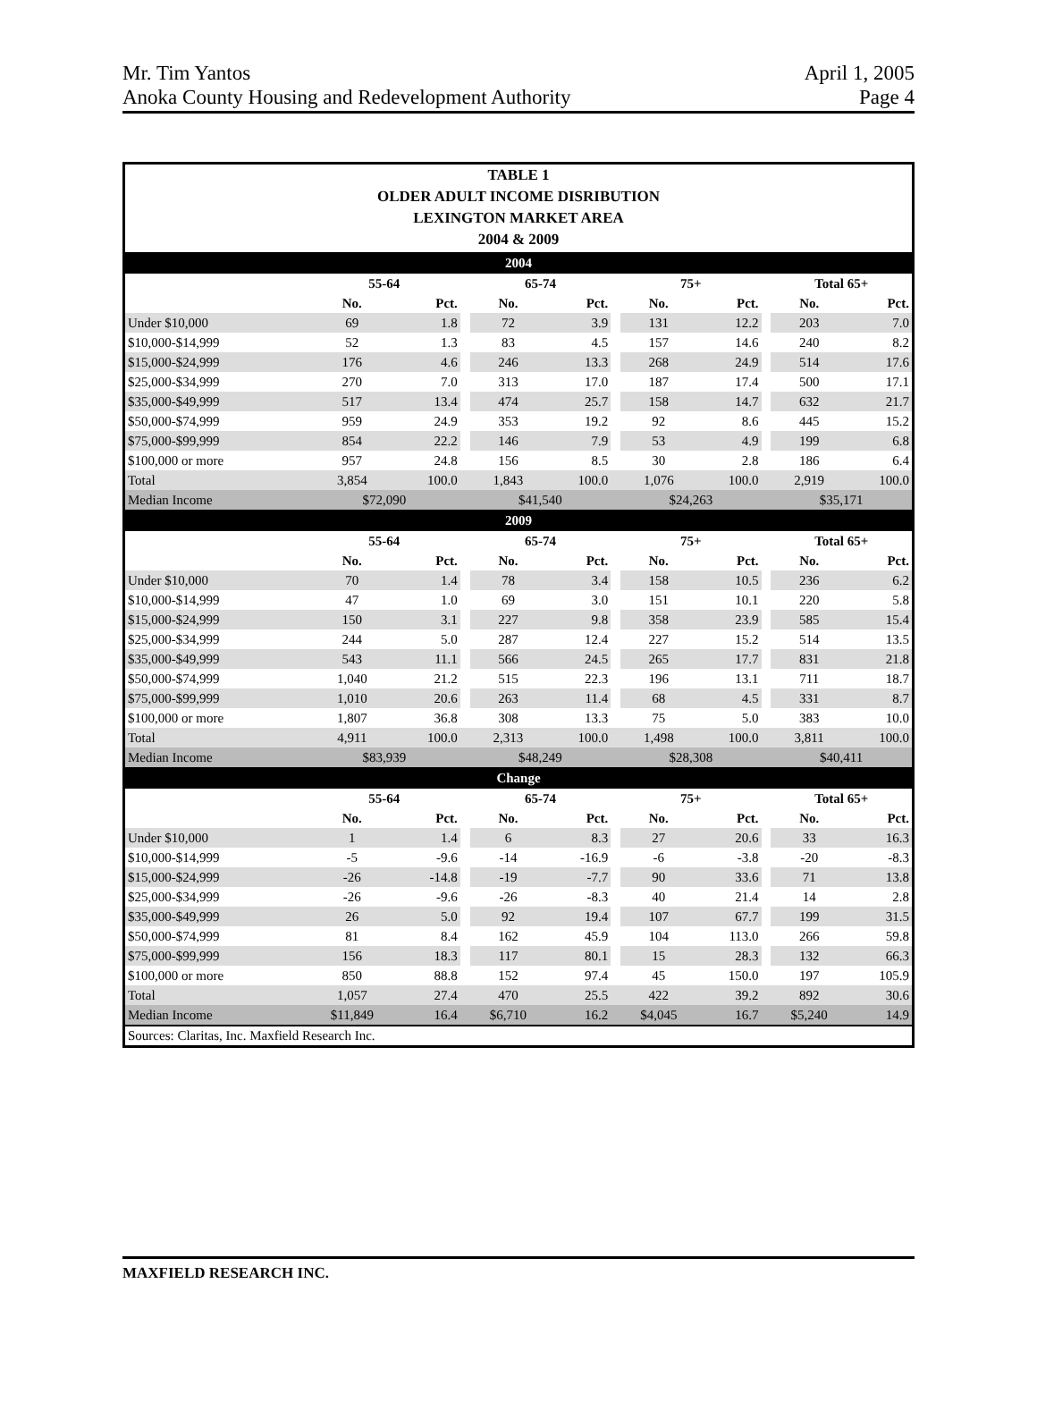Mr. Tim Yantos
Anoka County Housing and Redevelopment Authority
April 1, 2005
Page 4
TABLE 1
OLDER ADULT INCOME DISRIBUTION
LEXINGTON MARKET AREA
2004 & 2009
| 2004 | | | | | | | | | | | |
| | 55-64 | | | 65-74 | | | 75+ | | | Total 65+ | |
| | No. | Pct. | | No. | Pct. | | No. | Pct. | | No. | Pct. |
| Under $10,000 | 69 | 1.8 | | 72 | 3.9 | | 131 | 12.2 | | 203 | 7.0 |
| $10,000-$14,999 | 52 | 1.3 | | 83 | 4.5 | | 157 | 14.6 | | 240 | 8.2 |
| $15,000-$24,999 | 176 | 4.6 | | 246 | 13.3 | | 268 | 24.9 | | 514 | 17.6 |
| $25,000-$34,999 | 270 | 7.0 | | 313 | 17.0 | | 187 | 17.4 | | 500 | 17.1 |
| $35,000-$49,999 | 517 | 13.4 | | 474 | 25.7 | | 158 | 14.7 | | 632 | 21.7 |
| $50,000-$74,999 | 959 | 24.9 | | 353 | 19.2 | | 92 | 8.6 | | 445 | 15.2 |
| $75,000-$99,999 | 854 | 22.2 | | 146 | 7.9 | | 53 | 4.9 | | 199 | 6.8 |
| $100,000 or more | 957 | 24.8 | | 156 | 8.5 | | 30 | 2.8 | | 186 | 6.4 |
| Total | 3,854 | 100.0 | | 1,843 | 100.0 | | 1,076 | 100.0 | | 2,919 | 100.0 |
| Median Income | $72,090 | | | $41,540 | | | $24,263 | | | $35,171 | |
| 2009 | | | | | | | | | | | |
| | 55-64 | | | 65-74 | | | 75+ | | | Total 65+ | |
| | No. | Pct. | | No. | Pct. | | No. | Pct. | | No. | Pct. |
| Under $10,000 | 70 | 1.4 | | 78 | 3.4 | | 158 | 10.5 | | 236 | 6.2 |
| $10,000-$14,999 | 47 | 1.0 | | 69 | 3.0 | | 151 | 10.1 | | 220 | 5.8 |
| $15,000-$24,999 | 150 | 3.1 | | 227 | 9.8 | | 358 | 23.9 | | 585 | 15.4 |
| $25,000-$34,999 | 244 | 5.0 | | 287 | 12.4 | | 227 | 15.2 | | 514 | 13.5 |
| $35,000-$49,999 | 543 | 11.1 | | 566 | 24.5 | | 265 | 17.7 | | 831 | 21.8 |
| $50,000-$74,999 | 1,040 | 21.2 | | 515 | 22.3 | | 196 | 13.1 | | 711 | 18.7 |
| $75,000-$99,999 | 1,010 | 20.6 | | 263 | 11.4 | | 68 | 4.5 | | 331 | 8.7 |
| $100,000 or more | 1,807 | 36.8 | | 308 | 13.3 | | 75 | 5.0 | | 383 | 10.0 |
| Total | 4,911 | 100.0 | | 2,313 | 100.0 | | 1,498 | 100.0 | | 3,811 | 100.0 |
| Median Income | $83,939 | | | $48,249 | | | $28,308 | | | $40,411 | |
| Change | | | | | | | | | | | |
| | 55-64 | | | 65-74 | | | 75+ | | | Total 65+ | |
| | No. | Pct. | | No. | Pct. | | No. | Pct. | | No. | Pct. |
| Under $10,000 | 1 | 1.4 | | 6 | 8.3 | | 27 | 20.6 | | 33 | 16.3 |
| $10,000-$14,999 | -5 | -9.6 | | -14 | -16.9 | | -6 | -3.8 | | -20 | -8.3 |
| $15,000-$24,999 | -26 | -14.8 | | -19 | -7.7 | | 90 | 33.6 | | 71 | 13.8 |
| $25,000-$34,999 | -26 | -9.6 | | -26 | -8.3 | | 40 | 21.4 | | 14 | 2.8 |
| $35,000-$49,999 | 26 | 5.0 | | 92 | 19.4 | | 107 | 67.7 | | 199 | 31.5 |
| $50,000-$74,999 | 81 | 8.4 | | 162 | 45.9 | | 104 | 113.0 | | 266 | 59.8 |
| $75,000-$99,999 | 156 | 18.3 | | 117 | 80.1 | | 15 | 28.3 | | 132 | 66.3 |
| $100,000 or more | 850 | 88.8 | | 152 | 97.4 | | 45 | 150.0 | | 197 | 105.9 |
| Total | 1,057 | 27.4 | | 470 | 25.5 | | 422 | 39.2 | | 892 | 30.6 |
| Median Income | $11,849 | 16.4 | | $6,710 | 16.2 | | $4,045 | 16.7 | | $5,240 | 14.9 |
Sources: Claritas, Inc. Maxfield Research Inc.
MAXFIELD RESEARCH INC.